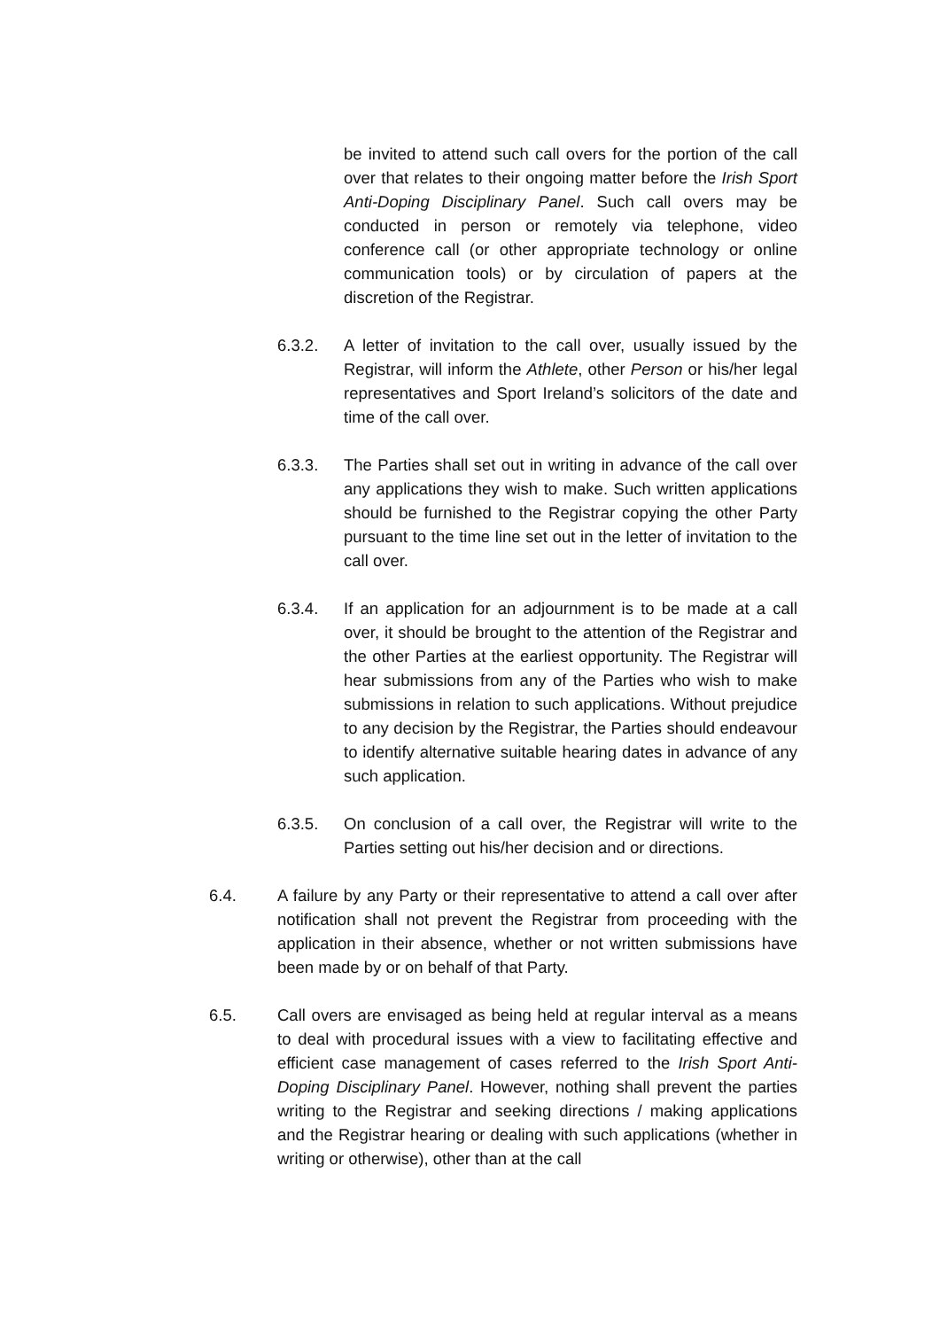be invited to attend such call overs for the portion of the call over that relates to their ongoing matter before the Irish Sport Anti-Doping Disciplinary Panel. Such call overs may be conducted in person or remotely via telephone, video conference call (or other appropriate technology or online communication tools) or by circulation of papers at the discretion of the Registrar.
6.3.2. A letter of invitation to the call over, usually issued by the Registrar, will inform the Athlete, other Person or his/her legal representatives and Sport Ireland’s solicitors of the date and time of the call over.
6.3.3. The Parties shall set out in writing in advance of the call over any applications they wish to make. Such written applications should be furnished to the Registrar copying the other Party pursuant to the time line set out in the letter of invitation to the call over.
6.3.4. If an application for an adjournment is to be made at a call over, it should be brought to the attention of the Registrar and the other Parties at the earliest opportunity. The Registrar will hear submissions from any of the Parties who wish to make submissions in relation to such applications. Without prejudice to any decision by the Registrar, the Parties should endeavour to identify alternative suitable hearing dates in advance of any such application.
6.3.5. On conclusion of a call over, the Registrar will write to the Parties setting out his/her decision and or directions.
6.4. A failure by any Party or their representative to attend a call over after notification shall not prevent the Registrar from proceeding with the application in their absence, whether or not written submissions have been made by or on behalf of that Party.
6.5. Call overs are envisaged as being held at regular interval as a means to deal with procedural issues with a view to facilitating effective and efficient case management of cases referred to the Irish Sport Anti-Doping Disciplinary Panel. However, nothing shall prevent the parties writing to the Registrar and seeking directions / making applications and the Registrar hearing or dealing with such applications (whether in writing or otherwise), other than at the call